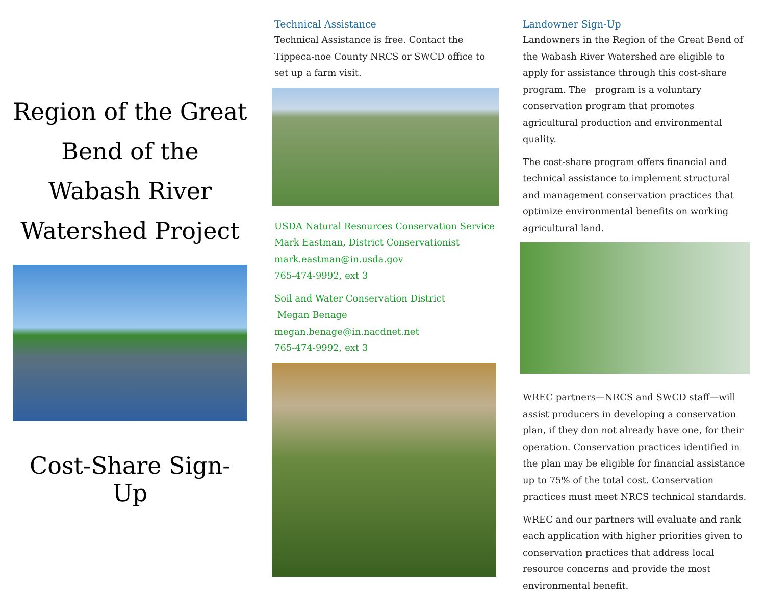Region of the Great Bend of the Wabash River Watershed Project
Cost-Share Sign-Up
Technical Assistance
Technical Assistance is free. Contact the Tippeca-noe County NRCS or SWCD office to set up a farm visit.
USDA Natural Resources Conservation Service
Mark Eastman, District Conservationist
mark.eastman@in.usda.gov
765-474-9992, ext 3
Soil and Water Conservation District
Megan Benage
megan.benage@in.nacdnet.net
765-474-9992, ext 3
Landowner Sign-Up
Landowners in the Region of the Great Bend of the Wabash River Watershed are eligible to apply for assistance through this cost-share program. The program is a voluntary conservation program that promotes agricultural production and environmental quality.
The cost-share program offers financial and technical assistance to implement structural and management conservation practices that optimize environmental benefits on working agricultural land.
WREC partners—NRCS and SWCD staff—will assist producers in developing a conservation plan, if they don not already have one, for their operation. Conservation practices identified in the plan may be eligible for financial assistance up to 75% of the total cost. Conservation practices must meet NRCS technical standards.
WREC and our partners will evaluate and rank each application with higher priorities given to conservation practices that address local resource concerns and provide the most environmental benefit.